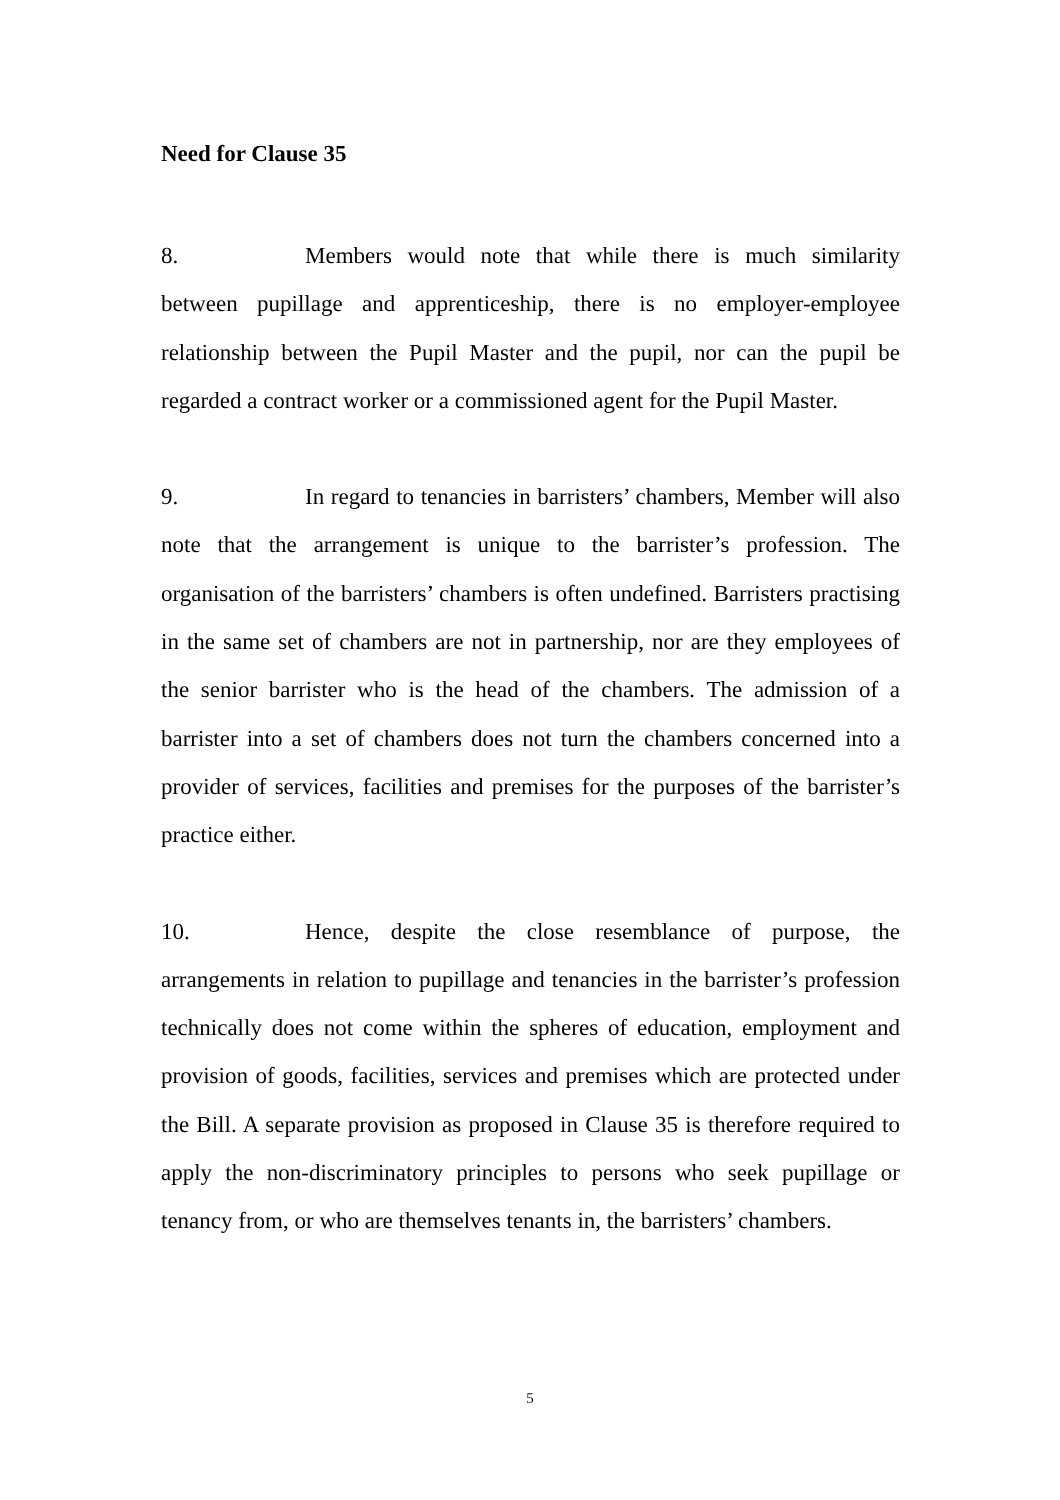Need for Clause 35
8. Members would note that while there is much similarity between pupillage and apprenticeship, there is no employer-employee relationship between the Pupil Master and the pupil, nor can the pupil be regarded a contract worker or a commissioned agent for the Pupil Master.
9. In regard to tenancies in barristers’ chambers, Member will also note that the arrangement is unique to the barrister’s profession. The organisation of the barristers’ chambers is often undefined. Barristers practising in the same set of chambers are not in partnership, nor are they employees of the senior barrister who is the head of the chambers. The admission of a barrister into a set of chambers does not turn the chambers concerned into a provider of services, facilities and premises for the purposes of the barrister’s practice either.
10. Hence, despite the close resemblance of purpose, the arrangements in relation to pupillage and tenancies in the barrister’s profession technically does not come within the spheres of education, employment and provision of goods, facilities, services and premises which are protected under the Bill. A separate provision as proposed in Clause 35 is therefore required to apply the non-discriminatory principles to persons who seek pupillage or tenancy from, or who are themselves tenants in, the barristers’ chambers.
5